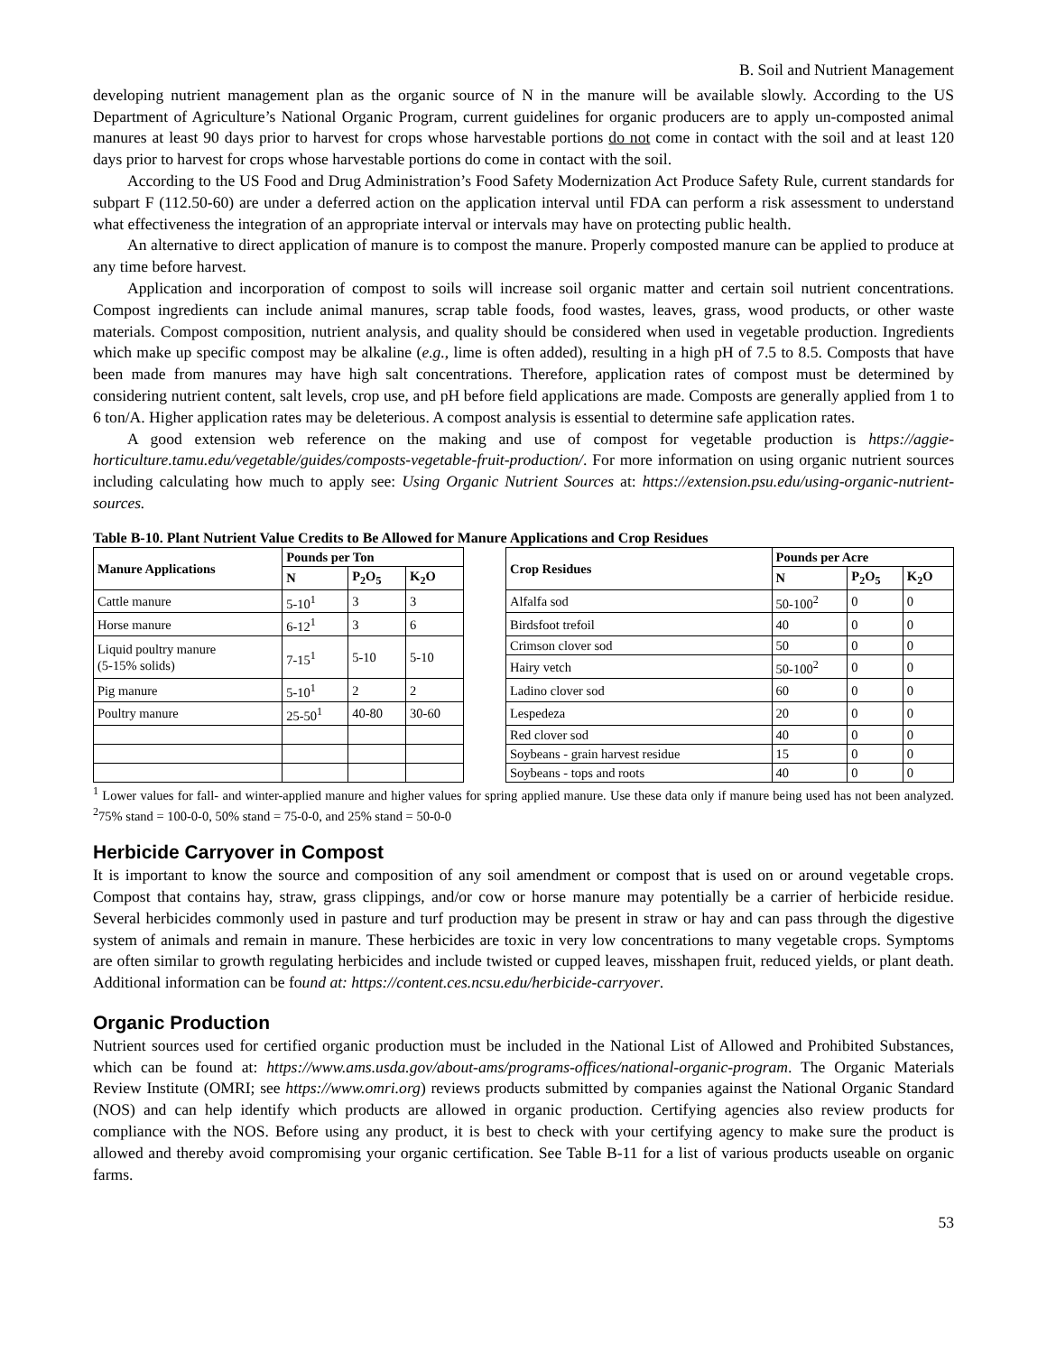B. Soil and Nutrient Management
developing nutrient management plan as the organic source of N in the manure will be available slowly. According to the US Department of Agriculture’s National Organic Program, current guidelines for organic producers are to apply un-composted animal manures at least 90 days prior to harvest for crops whose harvestable portions do not come in contact with the soil and at least 120 days prior to harvest for crops whose harvestable portions do come in contact with the soil.
According to the US Food and Drug Administration’s Food Safety Modernization Act Produce Safety Rule, current standards for subpart F (112.50-60) are under a deferred action on the application interval until FDA can perform a risk assessment to understand what effectiveness the integration of an appropriate interval or intervals may have on protecting public health.
An alternative to direct application of manure is to compost the manure. Properly composted manure can be applied to produce at any time before harvest.
Application and incorporation of compost to soils will increase soil organic matter and certain soil nutrient concentrations. Compost ingredients can include animal manures, scrap table foods, food wastes, leaves, grass, wood products, or other waste materials. Compost composition, nutrient analysis, and quality should be considered when used in vegetable production. Ingredients which make up specific compost may be alkaline (e.g., lime is often added), resulting in a high pH of 7.5 to 8.5. Composts that have been made from manures may have high salt concentrations. Therefore, application rates of compost must be determined by considering nutrient content, salt levels, crop use, and pH before field applications are made. Composts are generally applied from 1 to 6 ton/A. Higher application rates may be deleterious. A compost analysis is essential to determine safe application rates.
A good extension web reference on the making and use of compost for vegetable production is https://aggie-horticulture.tamu.edu/vegetable/guides/composts-vegetable-fruit-production/. For more information on using organic nutrient sources including calculating how much to apply see: Using Organic Nutrient Sources at: https://extension.psu.edu/using-organic-nutrient-sources.
Table B-10. Plant Nutrient Value Credits to Be Allowed for Manure Applications and Crop Residues
| Manure Applications | Pounds per Ton | | | | Crop Residues | Pounds per Acre | | |
| | N | P<sub>2</sub>O<sub>5</sub> | K<sub>2</sub>O | | | N | P<sub>2</sub>O<sub>5</sub> | K<sub>2</sub>O |
| Cattle manure | 5-10<sup>1</sup> | 3 | 3 | | Alfalfa sod | 50-100<sup>2</sup> | 0 | 0 |
| Horse manure | 6-12<sup>1</sup> | 3 | 6 | | Birdsfoot trefoil | 40 | 0 | 0 |
| Liquid poultry manure (5-15% solids) | 7-15<sup>1</sup> | 5-10 | 5-10 | | Crimson clover sod | 50 | 0 | 0 |
| | | | | | Hairy vetch | 50-100<sup>2</sup> | 0 | 0 |
| Pig manure | 5-10<sup>1</sup> | 2 | 2 | | Ladino clover sod | 60 | 0 | 0 |
| Poultry manure | 25-50<sup>1</sup> | 40-80 | 30-60 | | Lespedeza | 20 | 0 | 0 |
| | | | | | Red clover sod | 40 | 0 | 0 |
| | | | | | Soybeans - grain harvest residue | 15 | 0 | 0 |
| | | | | | Soybeans - tops and roots | 40 | 0 | 0 |
<sup>1</sup> Lower values for fall- and winter-applied manure and higher values for spring applied manure. Use these data only if manure being used has not been analyzed. <sup>2</sup>75% stand = 100-0-0, 50% stand = 75-0-0, and 25% stand = 50-0-0
Herbicide Carryover in Compost
It is important to know the source and composition of any soil amendment or compost that is used on or around vegetable crops. Compost that contains hay, straw, grass clippings, and/or cow or horse manure may potentially be a carrier of herbicide residue. Several herbicides commonly used in pasture and turf production may be present in straw or hay and can pass through the digestive system of animals and remain in manure. These herbicides are toxic in very low concentrations to many vegetable crops. Symptoms are often similar to growth regulating herbicides and include twisted or cupped leaves, misshapen fruit, reduced yields, or plant death. Additional information can be found at: https://content.ces.ncsu.edu/herbicide-carryover.
Organic Production
Nutrient sources used for certified organic production must be included in the National List of Allowed and Prohibited Substances, which can be found at: https://www.ams.usda.gov/about-ams/programs-offices/national-organic-program. The Organic Materials Review Institute (OMRI; see https://www.omri.org) reviews products submitted by companies against the National Organic Standard (NOS) and can help identify which products are allowed in organic production. Certifying agencies also review products for compliance with the NOS. Before using any product, it is best to check with your certifying agency to make sure the product is allowed and thereby avoid compromising your organic certification. See Table B-11 for a list of various products useable on organic farms.
53